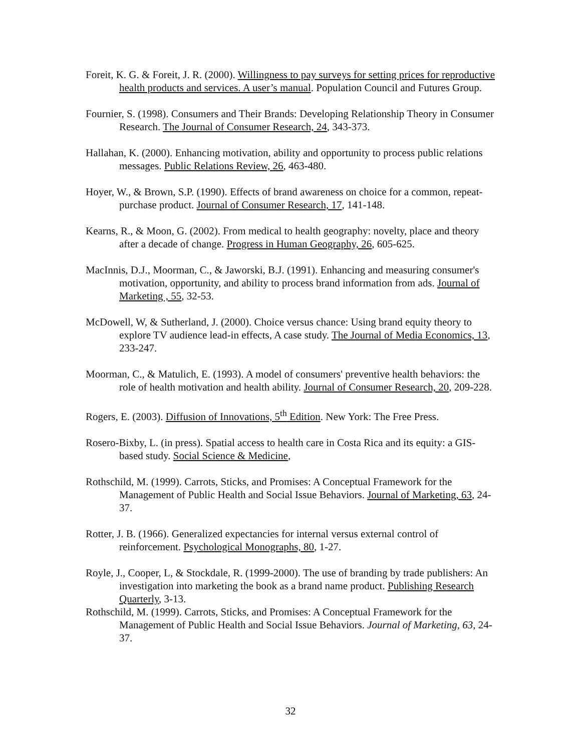Foreit, K. G. & Foreit, J. R. (2000). Willingness to pay surveys for setting prices for reproductive health products and services. A user’s manual. Population Council and Futures Group.
Fournier, S. (1998). Consumers and Their Brands: Developing Relationship Theory in Consumer Research. The Journal of Consumer Research, 24, 343-373.
Hallahan, K. (2000). Enhancing motivation, ability and opportunity to process public relations messages. Public Relations Review, 26, 463-480.
Hoyer, W., & Brown, S.P. (1990). Effects of brand awareness on choice for a common, repeat-purchase product. Journal of Consumer Research, 17, 141-148.
Kearns, R., & Moon, G. (2002). From medical to health geography: novelty, place and theory after a decade of change. Progress in Human Geography, 26, 605-625.
MacInnis, D.J., Moorman, C., & Jaworski, B.J. (1991). Enhancing and measuring consumer's motivation, opportunity, and ability to process brand information from ads. Journal of Marketing , 55, 32-53.
McDowell, W, & Sutherland, J. (2000). Choice versus chance: Using brand equity theory to explore TV audience lead-in effects, A case study. The Journal of Media Economics, 13, 233-247.
Moorman, C., & Matulich, E. (1993). A model of consumers' preventive health behaviors: the role of health motivation and health ability. Journal of Consumer Research, 20, 209-228.
Rogers, E. (2003). Diffusion of Innovations, 5<sup>th</sup> Edition. New York: The Free Press.
Rosero-Bixby, L. (in press). Spatial access to health care in Costa Rica and its equity: a GIS-based study. Social Science & Medicine,
Rothschild, M. (1999). Carrots, Sticks, and Promises: A Conceptual Framework for the Management of Public Health and Social Issue Behaviors. Journal of Marketing, 63, 24-37.
Rotter, J. B. (1966). Generalized expectancies for internal versus external control of reinforcement. Psychological Monographs, 80, 1-27.
Royle, J., Cooper, L, & Stockdale, R. (1999-2000). The use of branding by trade publishers: An investigation into marketing the book as a brand name product. Publishing Research Quarterly, 3-13.
Rothschild, M. (1999). Carrots, Sticks, and Promises: A Conceptual Framework for the Management of Public Health and Social Issue Behaviors. Journal of Marketing, 63, 24-37.
32